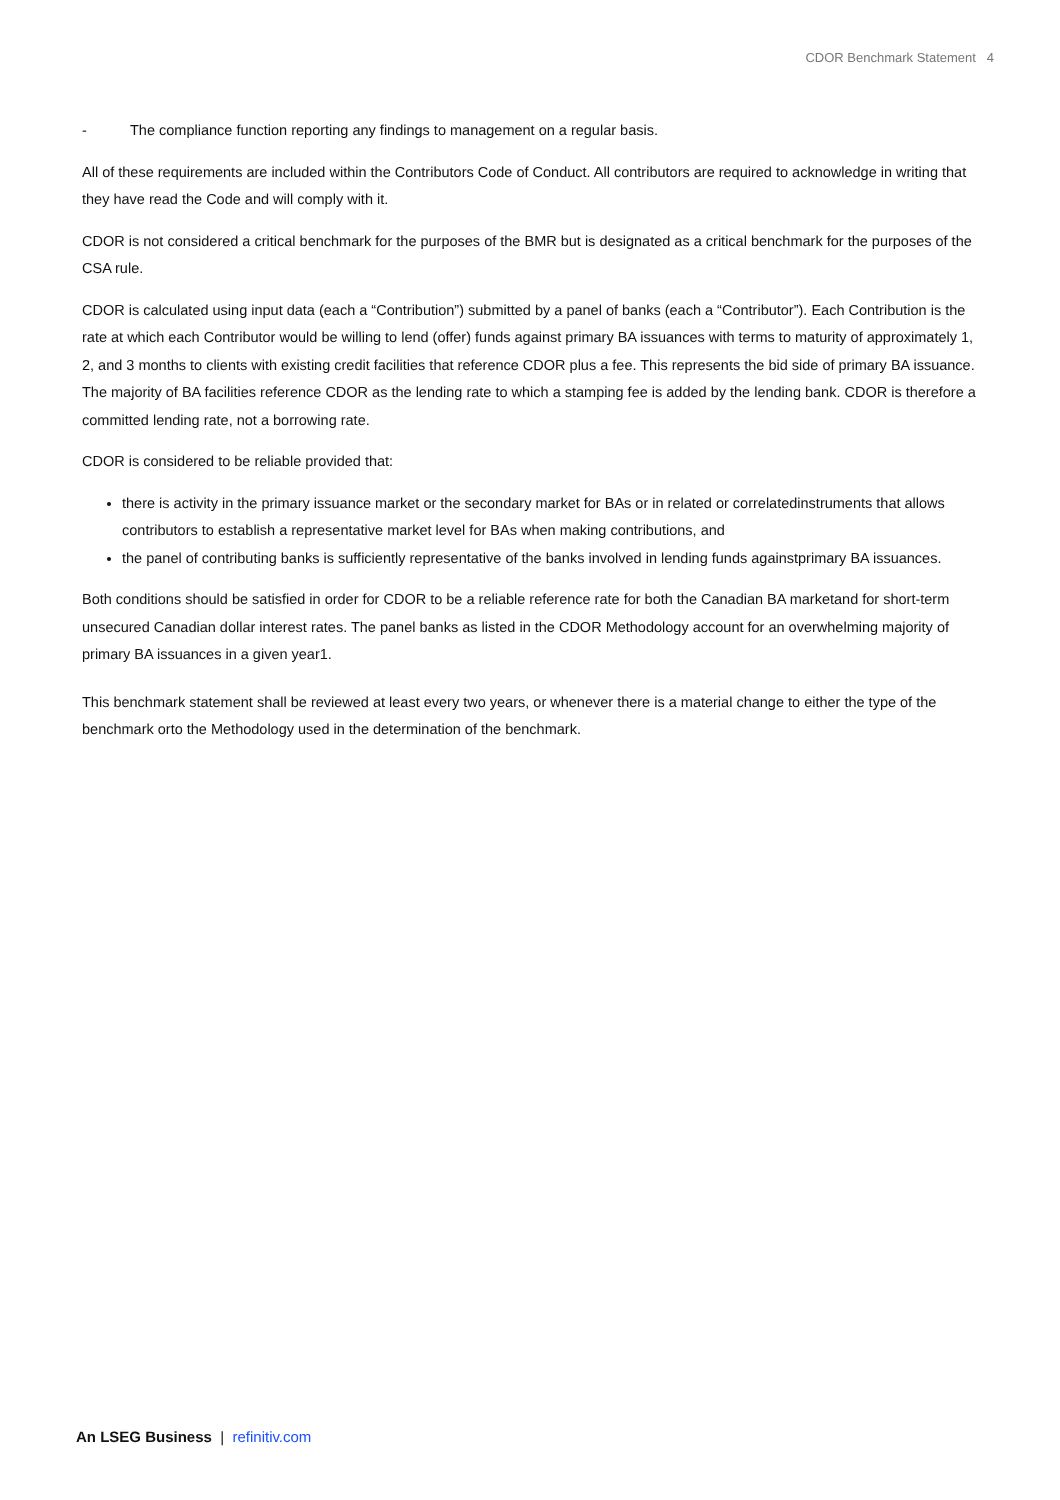CDOR Benchmark Statement 4
- The compliance function reporting any findings to management on a regular basis.
All of these requirements are included within the Contributors Code of Conduct. All contributors are required to acknowledge in writing that they have read the Code and will comply with it.
CDOR is not considered a critical benchmark for the purposes of the BMR but is designated as a critical benchmark for the purposes of the CSA rule.
CDOR is calculated using input data (each a “Contribution”) submitted by a panel of banks (each a “Contributor”). Each Contribution is the rate at which each Contributor would be willing to lend (offer) funds against primary BA issuances with terms to maturity of approximately 1, 2, and 3 months to clients with existing credit facilities that reference CDOR plus a fee. This represents the bid side of primary BA issuance. The majority of BA facilities reference CDOR as the lending rate to which a stamping fee is added by the lending bank. CDOR is therefore a committed lending rate, not a borrowing rate.
CDOR is considered to be reliable provided that:
there is activity in the primary issuance market or the secondary market for BAs or in related or correlatedinstruments that allows contributors to establish a representative market level for BAs when making contributions, and
the panel of contributing banks is sufficiently representative of the banks involved in lending funds againstprimary BA issuances.
Both conditions should be satisfied in order for CDOR to be a reliable reference rate for both the Canadian BA marketand for short-term unsecured Canadian dollar interest rates. The panel banks as listed in the CDOR Methodology account for an overwhelming majority of primary BA issuances in a given year1.
This benchmark statement shall be reviewed at least every two years, or whenever there is a material change to either the type of the benchmark orto the Methodology used in the determination of the benchmark.
An LSEG Business | refinitiv.com